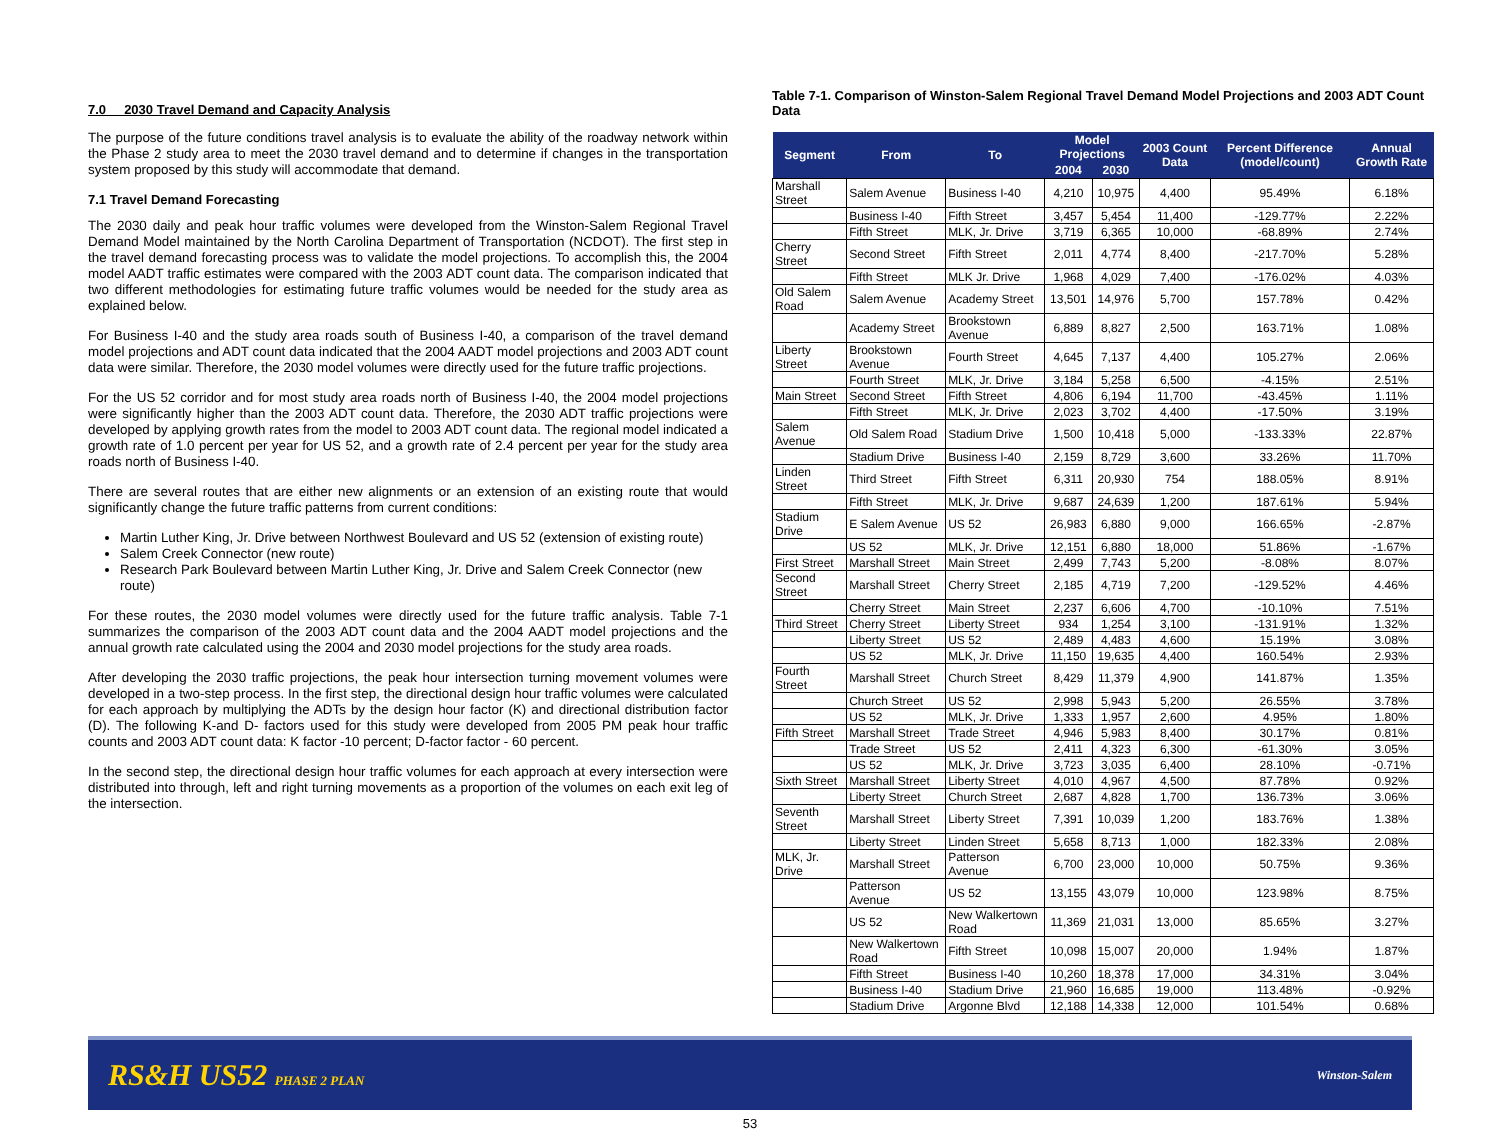7.0 2030 Travel Demand and Capacity Analysis
The purpose of the future conditions travel analysis is to evaluate the ability of the roadway network within the Phase 2 study area to meet the 2030 travel demand and to determine if changes in the transportation system proposed by this study will accommodate that demand.
7.1 Travel Demand Forecasting
The 2030 daily and peak hour traffic volumes were developed from the Winston-Salem Regional Travel Demand Model maintained by the North Carolina Department of Transportation (NCDOT). The first step in the travel demand forecasting process was to validate the model projections. To accomplish this, the 2004 model AADT traffic estimates were compared with the 2003 ADT count data. The comparison indicated that two different methodologies for estimating future traffic volumes would be needed for the study area as explained below.
For Business I-40 and the study area roads south of Business I-40, a comparison of the travel demand model projections and ADT count data indicated that the 2004 AADT model projections and 2003 ADT count data were similar. Therefore, the 2030 model volumes were directly used for the future traffic projections.
For the US 52 corridor and for most study area roads north of Business I-40, the 2004 model projections were significantly higher than the 2003 ADT count data. Therefore, the 2030 ADT traffic projections were developed by applying growth rates from the model to 2003 ADT count data. The regional model indicated a growth rate of 1.0 percent per year for US 52, and a growth rate of 2.4 percent per year for the study area roads north of Business I-40.
There are several routes that are either new alignments or an extension of an existing route that would significantly change the future traffic patterns from current conditions:
Martin Luther King, Jr. Drive between Northwest Boulevard and US 52 (extension of existing route)
Salem Creek Connector (new route)
Research Park Boulevard between Martin Luther King, Jr. Drive and Salem Creek Connector (new route)
For these routes, the 2030 model volumes were directly used for the future traffic analysis. Table 7-1 summarizes the comparison of the 2003 ADT count data and the 2004 AADT model projections and the annual growth rate calculated using the 2004 and 2030 model projections for the study area roads.
After developing the 2030 traffic projections, the peak hour intersection turning movement volumes were developed in a two-step process. In the first step, the directional design hour traffic volumes were calculated for each approach by multiplying the ADTs by the design hour factor (K) and directional distribution factor (D). The following K-and D- factors used for this study were developed from 2005 PM peak hour traffic counts and 2003 ADT count data: K factor -10 percent; D-factor factor - 60 percent.
In the second step, the directional design hour traffic volumes for each approach at every intersection were distributed into through, left and right turning movements as a proportion of the volumes on each exit leg of the intersection.
Table 7-1. Comparison of Winston-Salem Regional Travel Demand Model Projections and 2003 ADT Count Data
| Segment | From | To | Model Projections | | 2003 Count Data | Percent Difference (model/count) | Annual Growth Rate |
| --- | --- | --- | --- | --- | --- | --- | --- |
| | | | 2004 | 2030 | | | |
| Marshall Street | Salem Avenue | Business I-40 | 4,210 | 10,975 | 4,400 | 95.49% | 6.18% |
| | Business I-40 | Fifth Street | 3,457 | 5,454 | 11,400 | -129.77% | 2.22% |
| | Fifth Street | MLK, Jr. Drive | 3,719 | 6,365 | 10,000 | -68.89% | 2.74% |
| Cherry Street | Second Street | Fifth Street | 2,011 | 4,774 | 8,400 | -217.70% | 5.28% |
| | Fifth Street | MLK Jr. Drive | 1,968 | 4,029 | 7,400 | -176.02% | 4.03% |
| Old Salem Road | Salem Avenue | Academy Street | 13,501 | 14,976 | 5,700 | 157.78% | 0.42% |
| | Academy Street | Brookstown Avenue | 6,889 | 8,827 | 2,500 | 163.71% | 1.08% |
| Liberty Street | Brookstown Avenue | Fourth Street | 4,645 | 7,137 | 4,400 | 105.27% | 2.06% |
| | Fourth Street | MLK, Jr. Drive | 3,184 | 5,258 | 6,500 | -4.15% | 2.51% |
| Main Street | Second Street | Fifth Street | 4,806 | 6,194 | 11,700 | -43.45% | 1.11% |
| | Fifth Street | MLK, Jr. Drive | 2,023 | 3,702 | 4,400 | -17.50% | 3.19% |
| Salem Avenue | Old Salem Road | Stadium Drive | 1,500 | 10,418 | 5,000 | -133.33% | 22.87% |
| | Stadium Drive | Business I-40 | 2,159 | 8,729 | 3,600 | 33.26% | 11.70% |
| Linden Street | Third Street | Fifth Street | 6,311 | 20,930 | 754 | 188.05% | 8.91% |
| | Fifth Street | MLK, Jr. Drive | 9,687 | 24,639 | 1,200 | 187.61% | 5.94% |
| Stadium Drive | E Salem Avenue | US 52 | 26,983 | 6,880 | 9,000 | 166.65% | -2.87% |
| | US 52 | MLK, Jr. Drive | 12,151 | 6,880 | 18,000 | 51.86% | -1.67% |
| First Street | Marshall Street | Main Street | 2,499 | 7,743 | 5,200 | -8.08% | 8.07% |
| Second Street | Marshall Street | Cherry Street | 2,185 | 4,719 | 7,200 | -129.52% | 4.46% |
| | Cherry Street | Main Street | 2,237 | 6,606 | 4,700 | -10.10% | 7.51% |
| Third Street | Cherry Street | Liberty Street | 934 | 1,254 | 3,100 | -131.91% | 1.32% |
| | Liberty Street | US 52 | 2,489 | 4,483 | 4,600 | 15.19% | 3.08% |
| | US 52 | MLK, Jr. Drive | 11,150 | 19,635 | 4,400 | 160.54% | 2.93% |
| Fourth Street | Marshall Street | Church Street | 8,429 | 11,379 | 4,900 | 141.87% | 1.35% |
| | Church Street | US 52 | 2,998 | 5,943 | 5,200 | 26.55% | 3.78% |
| | US 52 | MLK, Jr. Drive | 1,333 | 1,957 | 2,600 | 4.95% | 1.80% |
| Fifth Street | Marshall Street | Trade Street | 4,946 | 5,983 | 8,400 | 30.17% | 0.81% |
| | Trade Street | US 52 | 2,411 | 4,323 | 6,300 | -61.30% | 3.05% |
| | US 52 | MLK, Jr. Drive | 3,723 | 3,035 | 6,400 | 28.10% | -0.71% |
| Sixth Street | Marshall Street | Liberty Street | 4,010 | 4,967 | 4,500 | 87.78% | 0.92% |
| | Liberty Street | Church Street | 2,687 | 4,828 | 1,700 | 136.73% | 3.06% |
| Seventh Street | Marshall Street | Liberty Street | 7,391 | 10,039 | 1,200 | 183.76% | 1.38% |
| | Liberty Street | Linden Street | 5,658 | 8,713 | 1,000 | 182.33% | 2.08% |
| MLK, Jr. Drive | Marshall Street | Patterson Avenue | 6,700 | 23,000 | 10,000 | 50.75% | 9.36% |
| | Patterson Avenue | US 52 | 13,155 | 43,079 | 10,000 | 123.98% | 8.75% |
| | US 52 | New Walkertown Road | 11,369 | 21,031 | 13,000 | 85.65% | 3.27% |
| | New Walkertown Road | Fifth Street | 10,098 | 15,007 | 20,000 | 1.94% | 1.87% |
| | Fifth Street | Business I-40 | 10,260 | 18,378 | 17,000 | 34.31% | 3.04% |
| | Business I-40 | Stadium Drive | 21,960 | 16,685 | 19,000 | 113.48% | -0.92% |
| | Stadium Drive | Argonne Blvd | 12,188 | 14,338 | 12,000 | 101.54% | 0.68% |
RS&H US52 PHASE 2 PLAN Winston-Salem
53